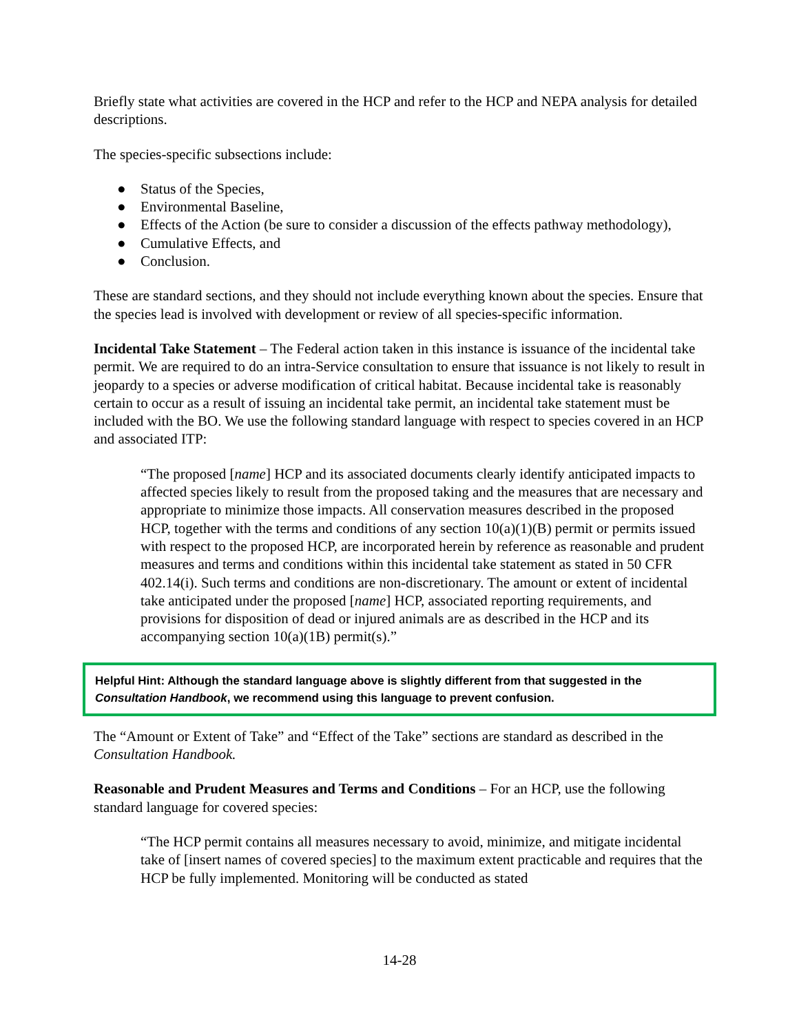Briefly state what activities are covered in the HCP and refer to the HCP and NEPA analysis for detailed descriptions.
The species-specific subsections include:
● Status of the Species,
● Environmental Baseline,
● Effects of the Action (be sure to consider a discussion of the effects pathway methodology),
● Cumulative Effects, and
● Conclusion.
These are standard sections, and they should not include everything known about the species. Ensure that the species lead is involved with development or review of all species-specific information.
Incidental Take Statement – The Federal action taken in this instance is issuance of the incidental take permit. We are required to do an intra-Service consultation to ensure that issuance is not likely to result in jeopardy to a species or adverse modification of critical habitat. Because incidental take is reasonably certain to occur as a result of issuing an incidental take permit, an incidental take statement must be included with the BO. We use the following standard language with respect to species covered in an HCP and associated ITP:
“The proposed [name] HCP and its associated documents clearly identify anticipated impacts to affected species likely to result from the proposed taking and the measures that are necessary and appropriate to minimize those impacts. All conservation measures described in the proposed HCP, together with the terms and conditions of any section 10(a)(1)(B) permit or permits issued with respect to the proposed HCP, are incorporated herein by reference as reasonable and prudent measures and terms and conditions within this incidental take statement as stated in 50 CFR 402.14(i). Such terms and conditions are non-discretionary. The amount or extent of incidental take anticipated under the proposed [name] HCP, associated reporting requirements, and provisions for disposition of dead or injured animals are as described in the HCP and its accompanying section 10(a)(1B) permit(s).”
Helpful Hint: Although the standard language above is slightly different from that suggested in the Consultation Handbook, we recommend using this language to prevent confusion.
The “Amount or Extent of Take” and “Effect of the Take” sections are standard as described in the Consultation Handbook.
Reasonable and Prudent Measures and Terms and Conditions – For an HCP, use the following standard language for covered species:
“The HCP permit contains all measures necessary to avoid, minimize, and mitigate incidental take of [insert names of covered species] to the maximum extent practicable and requires that the HCP be fully implemented. Monitoring will be conducted as stated
14-28